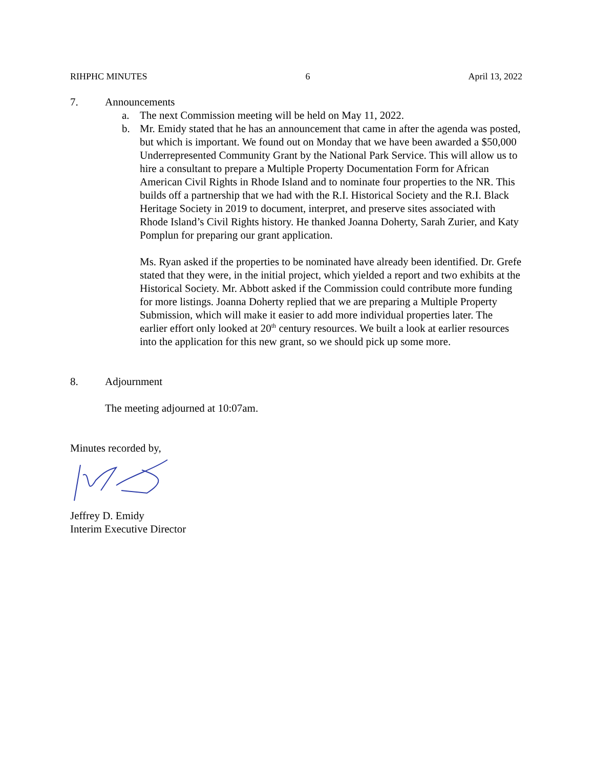RIHPHC MINUTES 6 April 13, 2022
7. Announcements
a. The next Commission meeting will be held on May 11, 2022.
b. Mr. Emidy stated that he has an announcement that came in after the agenda was posted, but which is important. We found out on Monday that we have been awarded a $50,000 Underrepresented Community Grant by the National Park Service. This will allow us to hire a consultant to prepare a Multiple Property Documentation Form for African American Civil Rights in Rhode Island and to nominate four properties to the NR. This builds off a partnership that we had with the R.I. Historical Society and the R.I. Black Heritage Society in 2019 to document, interpret, and preserve sites associated with Rhode Island’s Civil Rights history. He thanked Joanna Doherty, Sarah Zurier, and Katy Pomplun for preparing our grant application.
Ms. Ryan asked if the properties to be nominated have already been identified. Dr. Grefe stated that they were, in the initial project, which yielded a report and two exhibits at the Historical Society. Mr. Abbott asked if the Commission could contribute more funding for more listings. Joanna Doherty replied that we are preparing a Multiple Property Submission, which will make it easier to add more individual properties later. The earlier effort only looked at 20<sup>th</sup> century resources. We built a look at earlier resources into the application for this new grant, so we should pick up some more.
8. Adjournment
The meeting adjourned at 10:07am.
Minutes recorded by,
Jeffrey D. Emidy
Interim Executive Director